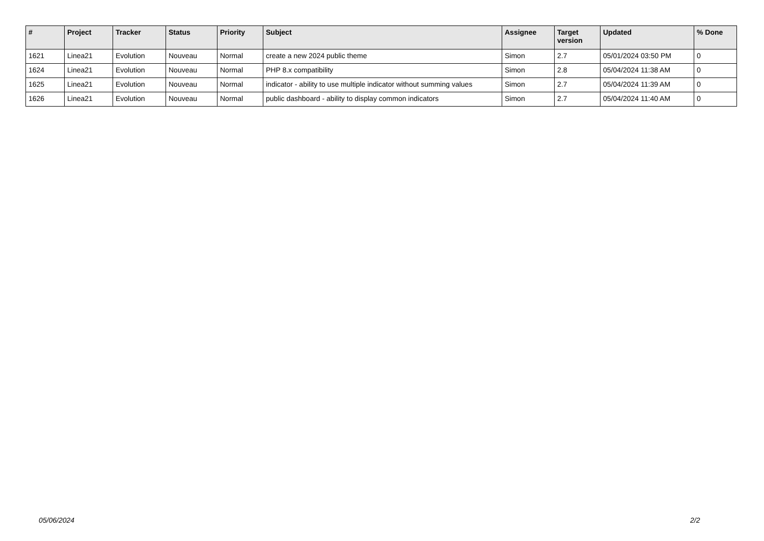| # | Project | Tracker | Status | Priority | Subject | Assignee | Target version | Updated | % Done |
| --- | --- | --- | --- | --- | --- | --- | --- | --- | --- |
| 1621 | Linea21 | Evolution | Nouveau | Normal | create a new 2024 public theme | Simon | 2.7 | 05/01/2024 03:50 PM | 0 |
| 1624 | Linea21 | Evolution | Nouveau | Normal | PHP 8.x compatibility | Simon | 2.8 | 05/04/2024 11:38 AM | 0 |
| 1625 | Linea21 | Evolution | Nouveau | Normal | indicator - ability to use multiple indicator without summing values | Simon | 2.7 | 05/04/2024 11:39 AM | 0 |
| 1626 | Linea21 | Evolution | Nouveau | Normal | public dashboard - ability to display common indicators | Simon | 2.7 | 05/04/2024 11:40 AM | 0 |
05/06/2024 2/2